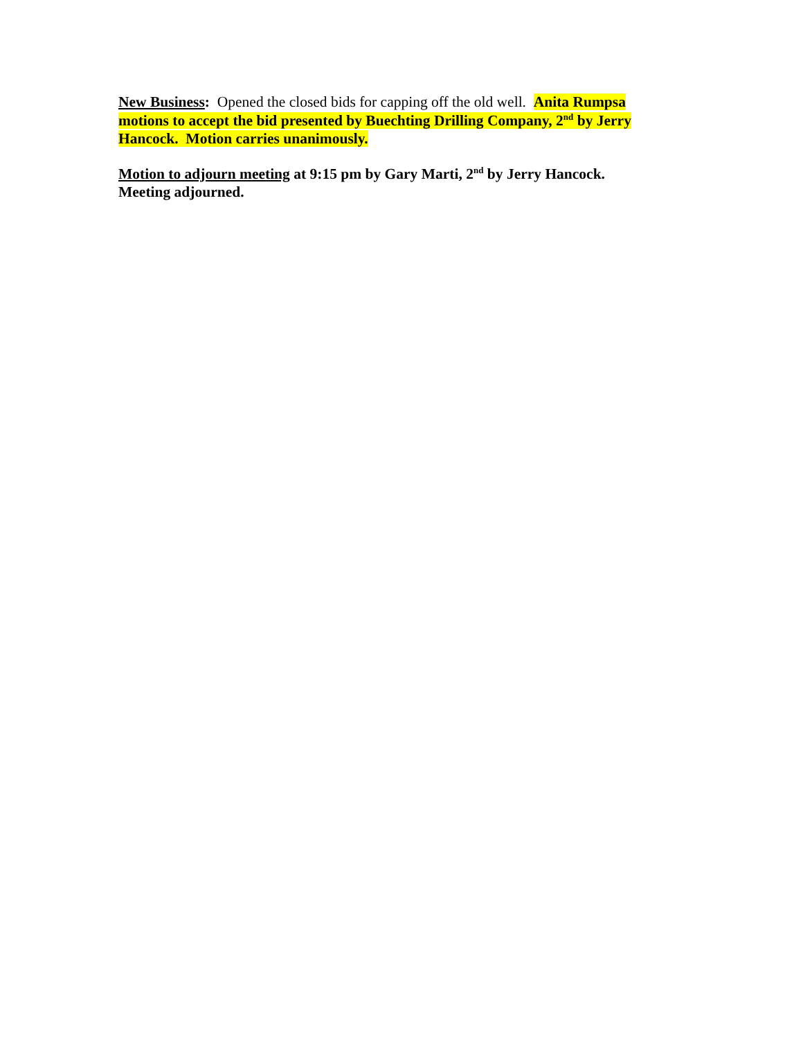New Business: Opened the closed bids for capping off the old well. Anita Rumpsa motions to accept the bid presented by Buechting Drilling Company, 2<sup>nd</sup> by Jerry Hancock. Motion carries unanimously.
Motion to adjourn meeting at 9:15 pm by Gary Marti, 2<sup>nd</sup> by Jerry Hancock.
Meeting adjourned.